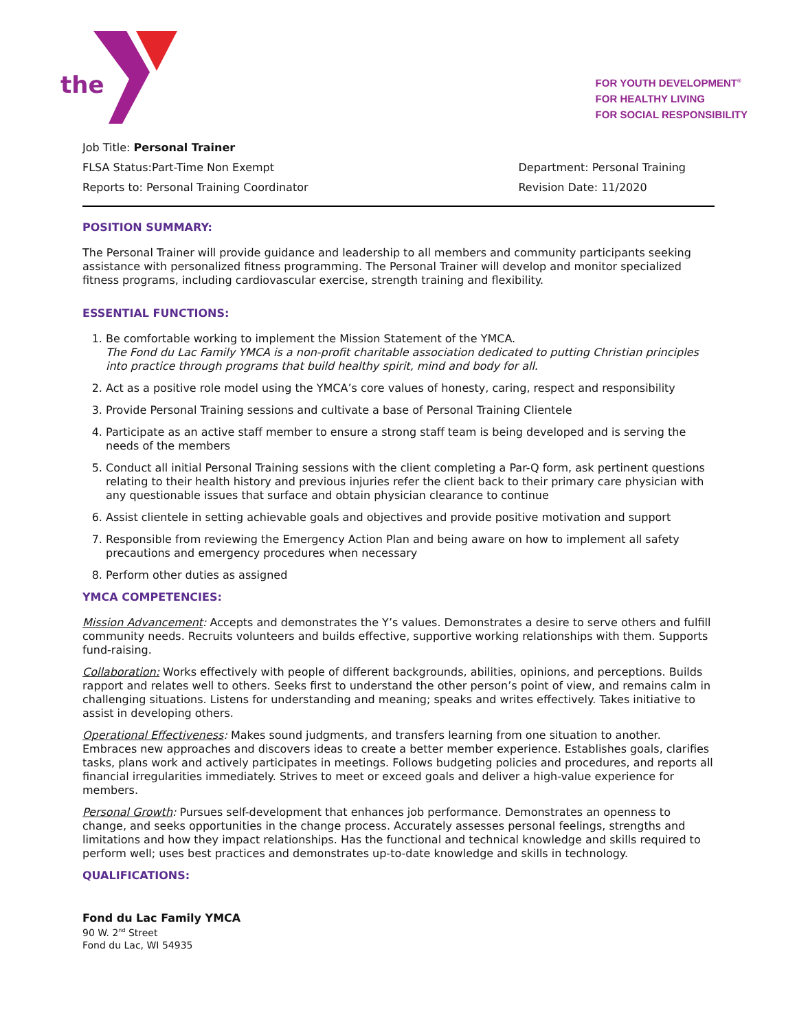the
FOR YOUTH DEVELOPMENT<sup>®</sup>
FOR HEALTHY LIVING
FOR SOCIAL RESPONSIBILITY
Job Title: Personal Trainer
FLSA Status:Part-Time Non Exempt
Reports to: Personal Training Coordinator
Department: Personal Training
Revision Date: 11/2020
POSITION SUMMARY:
The Personal Trainer will provide guidance and leadership to all members and community participants seeking assistance with personalized fitness programming. The Personal Trainer will develop and monitor specialized fitness programs, including cardiovascular exercise, strength training and flexibility.
ESSENTIAL FUNCTIONS:
1. Be comfortable working to implement the Mission Statement of the YMCA.
The Fond du Lac Family YMCA is a non-profit charitable association dedicated to putting Christian principles into practice through programs that build healthy spirit, mind and body for all.
2. Act as a positive role model using the YMCA’s core values of honesty, caring, respect and responsibility
3. Provide Personal Training sessions and cultivate a base of Personal Training Clientele
4. Participate as an active staff member to ensure a strong staff team is being developed and is serving the needs of the members
5. Conduct all initial Personal Training sessions with the client completing a Par-Q form, ask pertinent questions relating to their health history and previous injuries refer the client back to their primary care physician with any questionable issues that surface and obtain physician clearance to continue
6. Assist clientele in setting achievable goals and objectives and provide positive motivation and support
7. Responsible from reviewing the Emergency Action Plan and being aware on how to implement all safety precautions and emergency procedures when necessary
8. Perform other duties as assigned
YMCA COMPETENCIES:
Mission Advancement: Accepts and demonstrates the Y’s values. Demonstrates a desire to serve others and fulfill community needs. Recruits volunteers and builds effective, supportive working relationships with them. Supports fund-raising.
Collaboration: Works effectively with people of different backgrounds, abilities, opinions, and perceptions. Builds rapport and relates well to others. Seeks first to understand the other person’s point of view, and remains calm in challenging situations. Listens for understanding and meaning; speaks and writes effectively. Takes initiative to assist in developing others.
Operational Effectiveness: Makes sound judgments, and transfers learning from one situation to another. Embraces new approaches and discovers ideas to create a better member experience. Establishes goals, clarifies tasks, plans work and actively participates in meetings. Follows budgeting policies and procedures, and reports all financial irregularities immediately. Strives to meet or exceed goals and deliver a high-value experience for members.
Personal Growth: Pursues self-development that enhances job performance. Demonstrates an openness to change, and seeks opportunities in the change process. Accurately assesses personal feelings, strengths and limitations and how they impact relationships. Has the functional and technical knowledge and skills required to perform well; uses best practices and demonstrates up-to-date knowledge and skills in technology.
QUALIFICATIONS:
Fond du Lac Family YMCA
90 W. 2<sup>nd</sup> Street
Fond du Lac, WI 54935